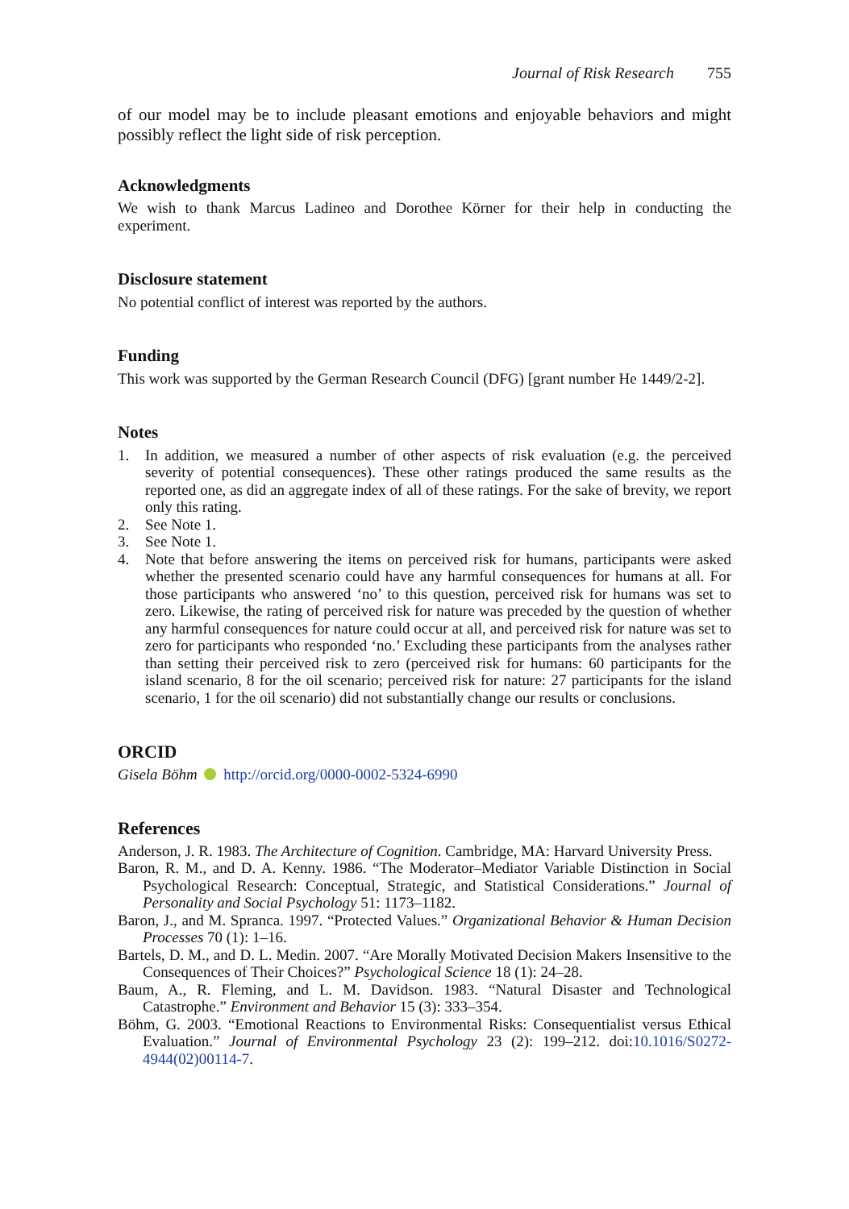Journal of Risk Research 755
of our model may be to include pleasant emotions and enjoyable behaviors and might possibly reflect the light side of risk perception.
Acknowledgments
We wish to thank Marcus Ladineo and Dorothee Körner for their help in conducting the experiment.
Disclosure statement
No potential conflict of interest was reported by the authors.
Funding
This work was supported by the German Research Council (DFG) [grant number He 1449/2-2].
Notes
1. In addition, we measured a number of other aspects of risk evaluation (e.g. the perceived severity of potential consequences). These other ratings produced the same results as the reported one, as did an aggregate index of all of these ratings. For the sake of brevity, we report only this rating.
2. See Note 1.
3. See Note 1.
4. Note that before answering the items on perceived risk for humans, participants were asked whether the presented scenario could have any harmful consequences for humans at all. For those participants who answered ‘no’ to this question, perceived risk for humans was set to zero. Likewise, the rating of perceived risk for nature was preceded by the question of whether any harmful consequences for nature could occur at all, and perceived risk for nature was set to zero for participants who responded ‘no.’ Excluding these participants from the analyses rather than setting their perceived risk to zero (perceived risk for humans: 60 participants for the island scenario, 8 for the oil scenario; perceived risk for nature: 27 participants for the island scenario, 1 for the oil scenario) did not substantially change our results or conclusions.
ORCID
Gisela Böhm http://orcid.org/0000-0002-5324-6990
References
Anderson, J. R. 1983. The Architecture of Cognition. Cambridge, MA: Harvard University Press.
Baron, R. M., and D. A. Kenny. 1986. “The Moderator–Mediator Variable Distinction in Social Psychological Research: Conceptual, Strategic, and Statistical Considerations.” Journal of Personality and Social Psychology 51: 1173–1182.
Baron, J., and M. Spranca. 1997. “Protected Values.” Organizational Behavior & Human Decision Processes 70 (1): 1–16.
Bartels, D. M., and D. L. Medin. 2007. “Are Morally Motivated Decision Makers Insensitive to the Consequences of Their Choices?” Psychological Science 18 (1): 24–28.
Baum, A., R. Fleming, and L. M. Davidson. 1983. “Natural Disaster and Technological Catastrophe.” Environment and Behavior 15 (3): 333–354.
Böhm, G. 2003. “Emotional Reactions to Environmental Risks: Consequentialist versus Ethical Evaluation.” Journal of Environmental Psychology 23 (2): 199–212. doi:10.1016/S0272-4944(02)00114-7.